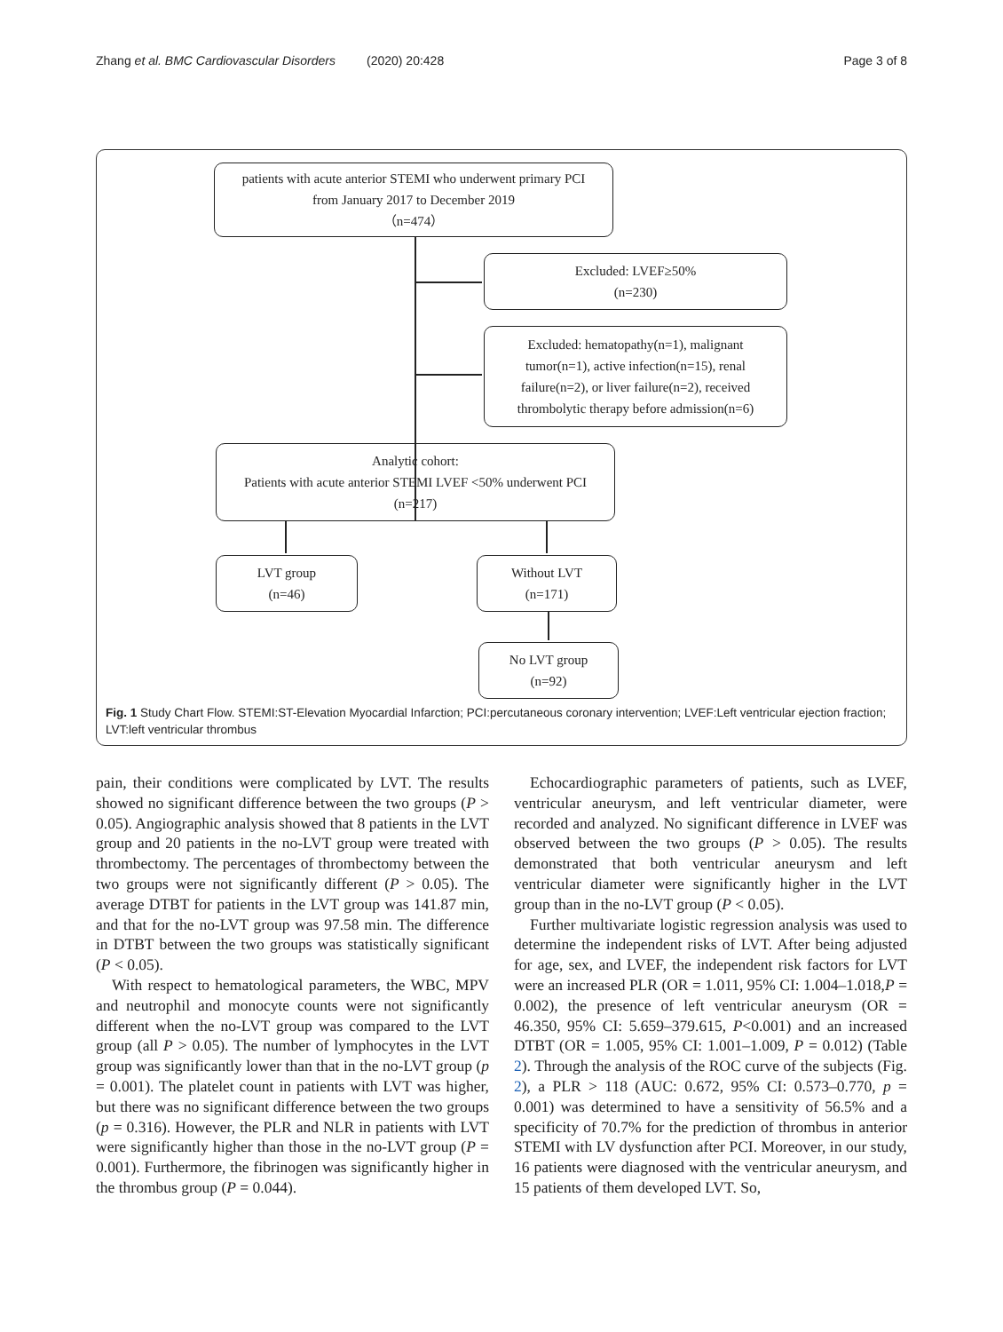Zhang et al. BMC Cardiovascular Disorders (2020) 20:428 Page 3 of 8
patients with acute anterior STEMI who underwent primary PCI
from January 2017 to December 2019
（n=474）
Excluded: LVEF≥50%
(n=230)
Excluded: hematopathy(n=1), malignant
tumor(n=1), active infection(n=15), renal
failure(n=2), or liver failure(n=2), received
thrombolytic therapy before admission(n=6)
Analytic cohort:
Patients with acute anterior STEMI LVEF <50% underwent PCI
(n=217)
LVT group
(n=46)
Without LVT
(n=171)
No LVT group
(n=92)
Fig. 1 Study Chart Flow. STEMI:ST-Elevation Myocardial Infarction; PCI:percutaneous coronary intervention; LVEF:Left ventricular ejection fraction; LVT:left ventricular thrombus
pain, their conditions were complicated by LVT. The results showed no significant difference between the two groups (P > 0.05). Angiographic analysis showed that 8 patients in the LVT group and 20 patients in the no-LVT group were treated with thrombectomy. The percentages of thrombectomy between the two groups were not significantly different (P > 0.05). The average DTBT for patients in the LVT group was 141.87 min, and that for the no-LVT group was 97.58 min. The difference in DTBT between the two groups was statistically significant (P < 0.05).
With respect to hematological parameters, the WBC, MPV and neutrophil and monocyte counts were not significantly different when the no-LVT group was compared to the LVT group (all P > 0.05). The number of lymphocytes in the LVT group was significantly lower than that in the no-LVT group (p = 0.001). The platelet count in patients with LVT was higher, but there was no significant difference between the two groups (p = 0.316). However, the PLR and NLR in patients with LVT were significantly higher than those in the no-LVT group (P = 0.001). Furthermore, the fibrinogen was significantly higher in the thrombus group (P = 0.044).
Echocardiographic parameters of patients, such as LVEF, ventricular aneurysm, and left ventricular diameter, were recorded and analyzed. No significant difference in LVEF was observed between the two groups (P > 0.05). The results demonstrated that both ventricular aneurysm and left ventricular diameter were significantly higher in the LVT group than in the no-LVT group (P < 0.05).
Further multivariate logistic regression analysis was used to determine the independent risks of LVT. After being adjusted for age, sex, and LVEF, the independent risk factors for LVT were an increased PLR (OR = 1.011, 95% CI: 1.004–1.018,P = 0.002), the presence of left ventricular aneurysm (OR = 46.350, 95% CI: 5.659–379.615, P<0.001) and an increased DTBT (OR = 1.005, 95% CI: 1.001–1.009, P = 0.012) (Table 2). Through the analysis of the ROC curve of the subjects (Fig. 2), a PLR > 118 (AUC: 0.672, 95% CI: 0.573–0.770, p = 0.001) was determined to have a sensitivity of 56.5% and a specificity of 70.7% for the prediction of thrombus in anterior STEMI with LV dysfunction after PCI. Moreover, in our study, 16 patients were diagnosed with the ventricular aneurysm, and 15 patients of them developed LVT. So,